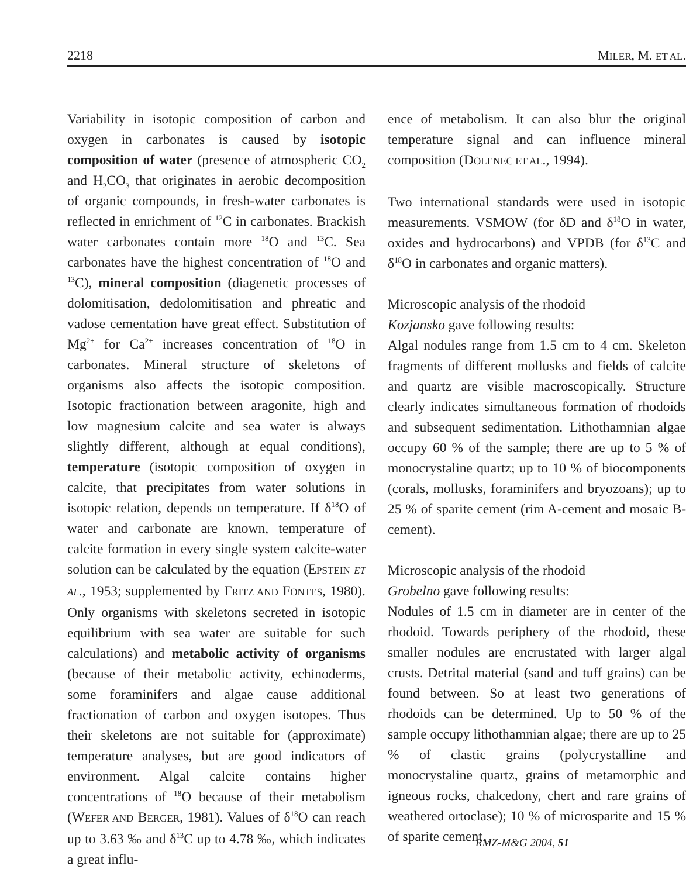2218 MILER, M. ET AL.
Variability in isotopic composition of carbon and oxygen in carbonates is caused by isotopic composition of water (presence of atmospheric CO<sub>2</sub> and H<sub>2</sub>CO<sub>3</sub> that originates in aerobic decomposition of organic compounds, in fresh-water carbonates is reflected in enrichment of <sup>12</sup>C in carbonates. Brackish water carbonates contain more <sup>18</sup>O and <sup>13</sup>C. Sea carbonates have the highest concentration of <sup>18</sup>O and <sup>13</sup>C), mineral composition (diagenetic processes of dolomitisation, dedolomitisation and phreatic and vadose cementation have great effect. Substitution of Mg<sup>2+</sup> for Ca<sup>2+</sup> increases concentration of <sup>18</sup>O in carbonates. Mineral structure of skeletons of organisms also affects the isotopic composition. Isotopic fractionation between aragonite, high and low magnesium calcite and sea water is always slightly different, although at equal conditions), temperature (isotopic composition of oxygen in calcite, that precipitates from water solutions in isotopic relation, depends on temperature. If δ<sup>18</sup>O of water and carbonate are known, temperature of calcite formation in every single system calcite-water solution can be calculated by the equation (EPSTEIN ET AL., 1953; supplemented by FRITZ AND FONTES, 1980). Only organisms with skeletons secreted in isotopic equilibrium with sea water are suitable for such calculations) and metabolic activity of organisms (because of their metabolic activity, echinoderms, some foraminifers and algae cause additional fractionation of carbon and oxygen isotopes. Thus their skeletons are not suitable for (approximate) temperature analyses, but are good indicators of environment. Algal calcite contains higher concentrations of <sup>18</sup>O because of their metabolism (WEFER AND BERGER, 1981). Values of δ<sup>18</sup>O can reach up to 3.63 ‰ and δ<sup>13</sup>C up to 4.78 ‰, which indicates a great influ-
ence of metabolism. It can also blur the original temperature signal and can influence mineral composition (DOLENEC ET AL., 1994).
Two international standards were used in isotopic measurements. VSMOW (for δD and δ<sup>18</sup>O in water, oxides and hydrocarbons) and VPDB (for δ<sup>13</sup>C and δ<sup>18</sup>O in carbonates and organic matters).
Microscopic analysis of the rhodoid
Kozjansko gave following results:
Algal nodules range from 1.5 cm to 4 cm. Skeleton fragments of different mollusks and fields of calcite and quartz are visible macroscopically. Structure clearly indicates simultaneous formation of rhodoids and subsequent sedimentation. Lithothamnian algae occupy 60 % of the sample; there are up to 5 % of monocrystaline quartz; up to 10 % of biocomponents (corals, mollusks, foraminifers and bryozoans); up to 25 % of sparite cement (rim A-cement and mosaic B-cement).
Microscopic analysis of the rhodoid
Grobelno gave following results:
Nodules of 1.5 cm in diameter are in center of the rhodoid. Towards periphery of the rhodoid, these smaller nodules are encrustated with larger algal crusts. Detrital material (sand and tuff grains) can be found between. So at least two generations of rhodoids can be determined. Up to 50 % of the sample occupy lithothamnian algae; there are up to 25 % of clastic grains (polycrystalline and monocrystaline quartz, grains of metamorphic and igneous rocks, chalcedony, chert and rare grains of weathered ortoclase); 10 % of microsparite and 15 % of sparite cement.
RMZ-M&G 2004, 51